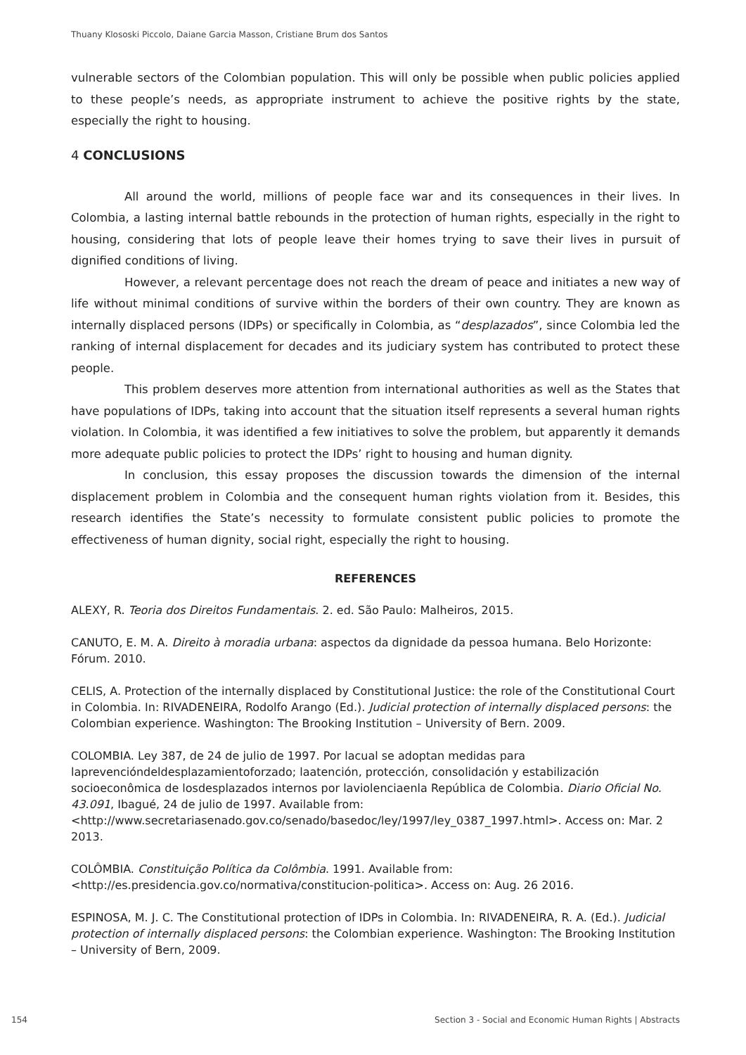Thuany Klososki Piccolo, Daiane Garcia Masson, Cristiane Brum dos Santos
vulnerable sectors of the Colombian population. This will only be possible when public policies applied to these people’s needs, as appropriate instrument to achieve the positive rights by the state, especially the right to housing.
4 CONCLUSIONS
All around the world, millions of people face war and its consequences in their lives. In Colombia, a lasting internal battle rebounds in the protection of human rights, especially in the right to housing, considering that lots of people leave their homes trying to save their lives in pursuit of dignified conditions of living.
However, a relevant percentage does not reach the dream of peace and initiates a new way of life without minimal conditions of survive within the borders of their own country. They are known as internally displaced persons (IDPs) or specifically in Colombia, as “desplazados”, since Colombia led the ranking of internal displacement for decades and its judiciary system has contributed to protect these people.
This problem deserves more attention from international authorities as well as the States that have populations of IDPs, taking into account that the situation itself represents a several human rights violation. In Colombia, it was identified a few initiatives to solve the problem, but apparently it demands more adequate public policies to protect the IDPs’ right to housing and human dignity.
In conclusion, this essay proposes the discussion towards the dimension of the internal displacement problem in Colombia and the consequent human rights violation from it. Besides, this research identifies the State’s necessity to formulate consistent public policies to promote the effectiveness of human dignity, social right, especially the right to housing.
REFERENCES
ALEXY, R. Teoria dos Direitos Fundamentais. 2. ed. São Paulo: Malheiros, 2015.
CANUTO, E. M. A. Direito à moradia urbana: aspectos da dignidade da pessoa humana. Belo Horizonte: Fórum. 2010.
CELIS, A. Protection of the internally displaced by Constitutional Justice: the role of the Constitutional Court in Colombia. In: RIVADENEIRA, Rodolfo Arango (Ed.). Judicial protection of internally displaced persons: the Colombian experience. Washington: The Brooking Institution – University of Bern. 2009.
COLOMBIA. Ley 387, de 24 de julio de 1997. Por lacual se adoptan medidas para laprevencióndeldesplazamientoforzado; laatención, protección, consolidación y estabilización socioeconômica de losdesplazados internos por laviolenciaenla República de Colombia. Diario Oficial No. 43.091, Ibagué, 24 de julio de 1997. Available from: <http://www.secretariasenado.gov.co/senado/basedoc/ley/1997/ley_0387_1997.html>. Access on: Mar. 2 2013.
COLÔMBIA. Constituição Política da Colômbia. 1991. Available from: <http://es.presidencia.gov.co/normativa/constitucion-politica>. Access on: Aug. 26 2016.
ESPINOSA, M. J. C. The Constitutional protection of IDPs in Colombia. In: RIVADENEIRA, R. A. (Ed.). Judicial protection of internally displaced persons: the Colombian experience. Washington: The Brooking Institution – University of Bern, 2009.
154 Section 3 - Social and Economic Human Rights | Abstracts